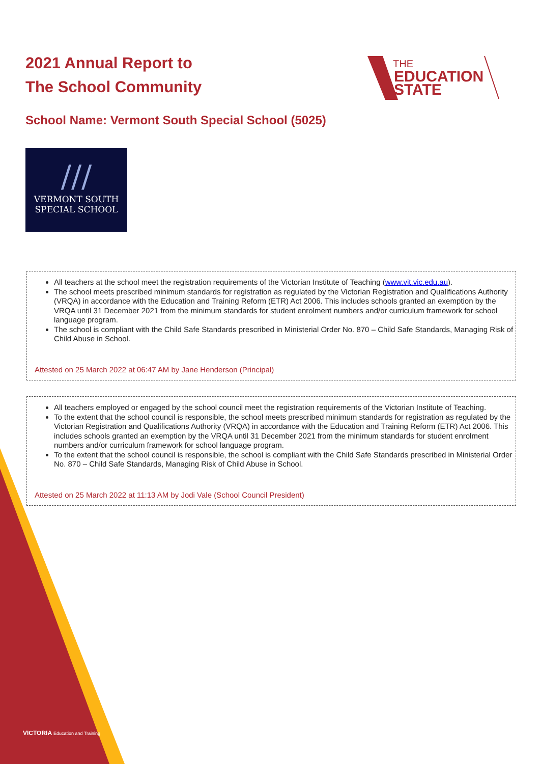2021 Annual Report to
The School Community
THE
EDUCATION
STATE
School Name: Vermont South Special School (5025)
///
VERMONT SOUTH
SPECIAL SCHOOL
All teachers at the school meet the registration requirements of the Victorian Institute of Teaching (www.vit.vic.edu.au).
The school meets prescribed minimum standards for registration as regulated by the Victorian Registration and Qualifications Authority (VRQA) in accordance with the Education and Training Reform (ETR) Act 2006. This includes schools granted an exemption by the VRQA until 31 December 2021 from the minimum standards for student enrolment numbers and/or curriculum framework for school language program.
The school is compliant with the Child Safe Standards prescribed in Ministerial Order No. 870 – Child Safe Standards, Managing Risk of Child Abuse in School.
Attested on 25 March 2022 at 06:47 AM by Jane Henderson (Principal)
All teachers employed or engaged by the school council meet the registration requirements of the Victorian Institute of Teaching.
To the extent that the school council is responsible, the school meets prescribed minimum standards for registration as regulated by the Victorian Registration and Qualifications Authority (VRQA) in accordance with the Education and Training Reform (ETR) Act 2006. This includes schools granted an exemption by the VRQA until 31 December 2021 from the minimum standards for student enrolment numbers and/or curriculum framework for school language program.
To the extent that the school council is responsible, the school is compliant with the Child Safe Standards prescribed in Ministerial Order No. 870 – Child Safe Standards, Managing Risk of Child Abuse in School.
Attested on 25 March 2022 at 11:13 AM by Jodi Vale (School Council President)
VICTORIA Education and Training